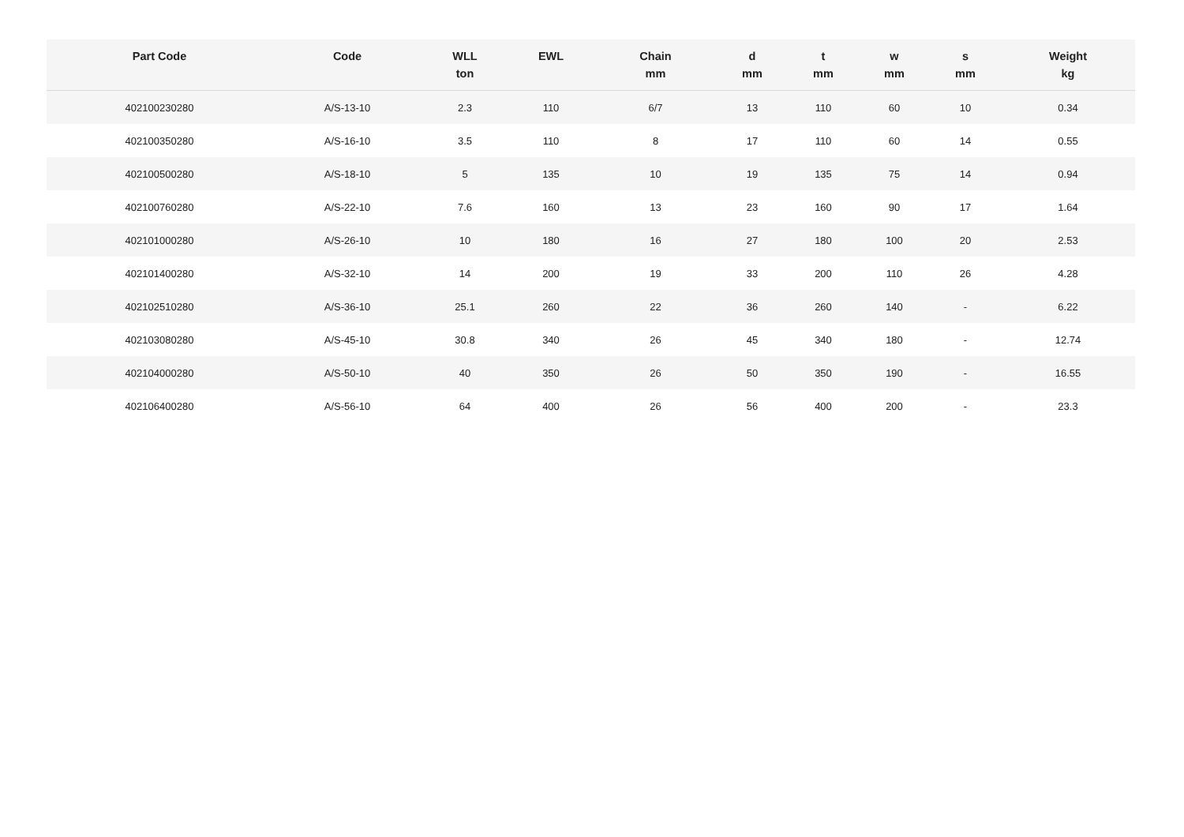| Part Code | Code | WLL ton | EWL | Chain mm | d mm | t mm | w mm | s mm | Weight kg |
| --- | --- | --- | --- | --- | --- | --- | --- | --- | --- |
| 402100230280 | A/S-13-10 | 2.3 | 110 | 6/7 | 13 | 110 | 60 | 10 | 0.34 |
| 402100350280 | A/S-16-10 | 3.5 | 110 | 8 | 17 | 110 | 60 | 14 | 0.55 |
| 402100500280 | A/S-18-10 | 5 | 135 | 10 | 19 | 135 | 75 | 14 | 0.94 |
| 402100760280 | A/S-22-10 | 7.6 | 160 | 13 | 23 | 160 | 90 | 17 | 1.64 |
| 402101000280 | A/S-26-10 | 10 | 180 | 16 | 27 | 180 | 100 | 20 | 2.53 |
| 402101400280 | A/S-32-10 | 14 | 200 | 19 | 33 | 200 | 110 | 26 | 4.28 |
| 402102510280 | A/S-36-10 | 25.1 | 260 | 22 | 36 | 260 | 140 | - | 6.22 |
| 402103080280 | A/S-45-10 | 30.8 | 340 | 26 | 45 | 340 | 180 | - | 12.74 |
| 402104000280 | A/S-50-10 | 40 | 350 | 26 | 50 | 350 | 190 | - | 16.55 |
| 402106400280 | A/S-56-10 | 64 | 400 | 26 | 56 | 400 | 200 | - | 23.3 |